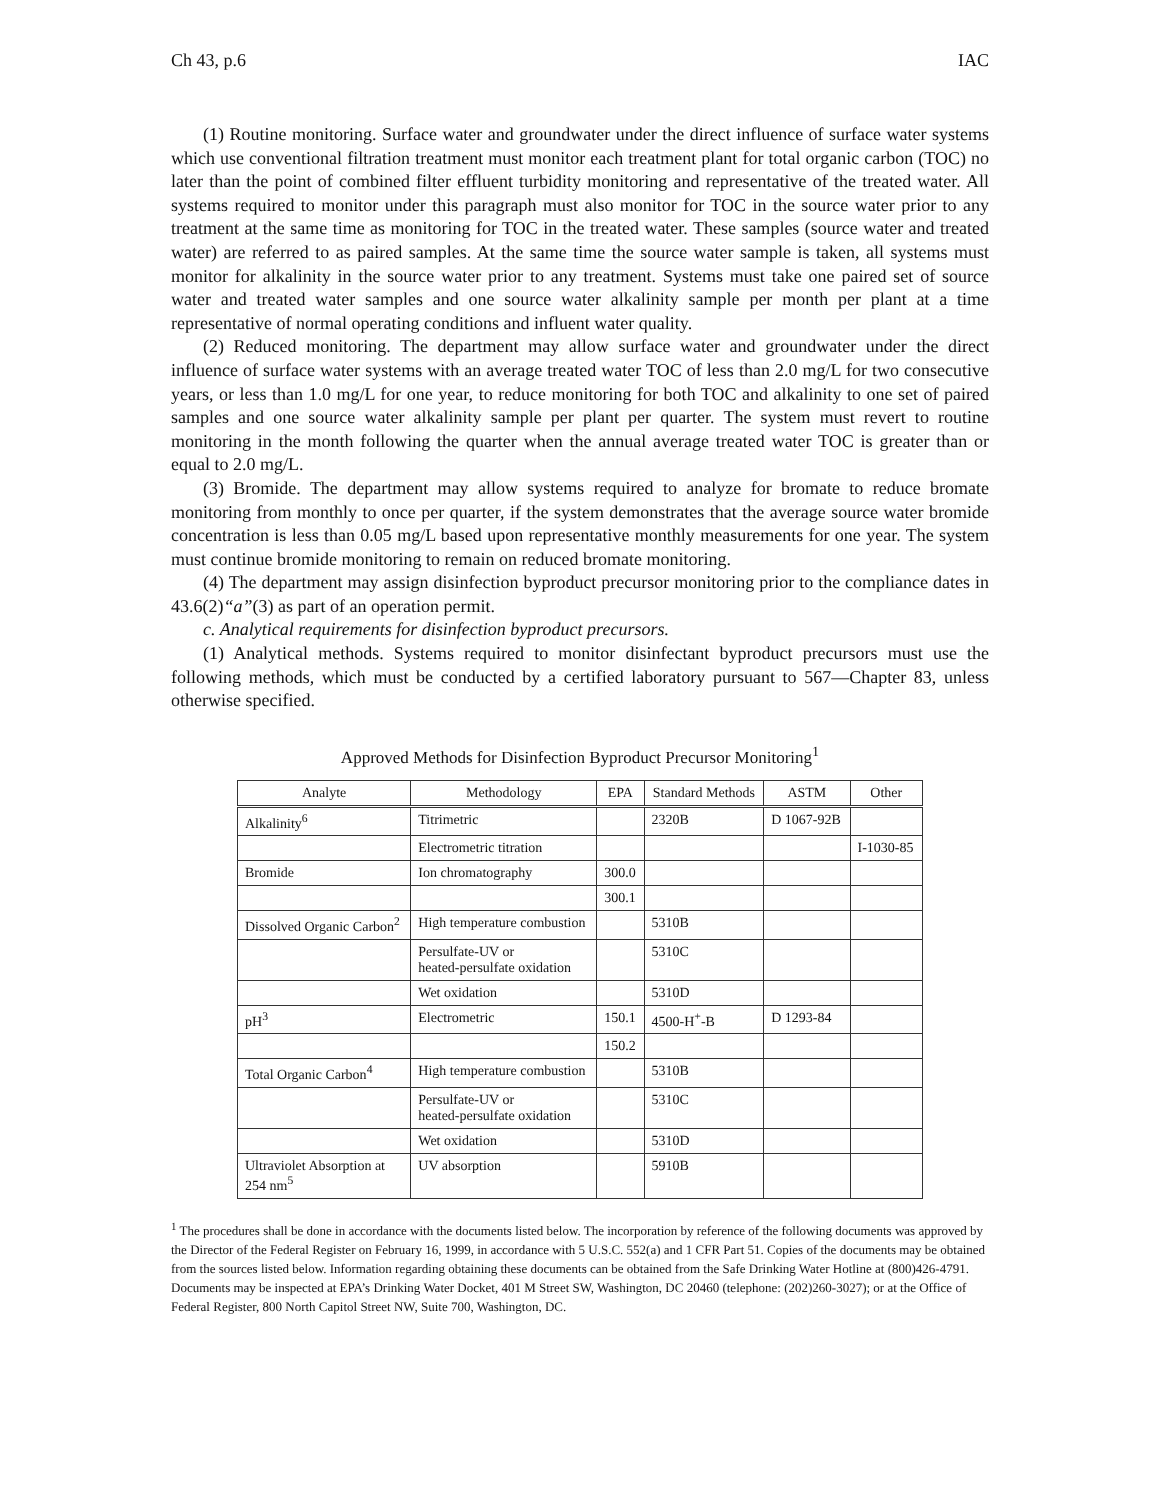Ch 43, p.6 IAC
(1) Routine monitoring. Surface water and groundwater under the direct influence of surface water systems which use conventional filtration treatment must monitor each treatment plant for total organic carbon (TOC) no later than the point of combined filter effluent turbidity monitoring and representative of the treated water. All systems required to monitor under this paragraph must also monitor for TOC in the source water prior to any treatment at the same time as monitoring for TOC in the treated water. These samples (source water and treated water) are referred to as paired samples. At the same time the source water sample is taken, all systems must monitor for alkalinity in the source water prior to any treatment. Systems must take one paired set of source water and treated water samples and one source water alkalinity sample per month per plant at a time representative of normal operating conditions and influent water quality.
(2) Reduced monitoring. The department may allow surface water and groundwater under the direct influence of surface water systems with an average treated water TOC of less than 2.0 mg/L for two consecutive years, or less than 1.0 mg/L for one year, to reduce monitoring for both TOC and alkalinity to one set of paired samples and one source water alkalinity sample per plant per quarter. The system must revert to routine monitoring in the month following the quarter when the annual average treated water TOC is greater than or equal to 2.0 mg/L.
(3) Bromide. The department may allow systems required to analyze for bromate to reduce bromate monitoring from monthly to once per quarter, if the system demonstrates that the average source water bromide concentration is less than 0.05 mg/L based upon representative monthly measurements for one year. The system must continue bromide monitoring to remain on reduced bromate monitoring.
(4) The department may assign disinfection byproduct precursor monitoring prior to the compliance dates in 43.6(2)“a”(3) as part of an operation permit.
c. Analytical requirements for disinfection byproduct precursors.
(1) Analytical methods. Systems required to monitor disinfectant byproduct precursors must use the following methods, which must be conducted by a certified laboratory pursuant to 567—Chapter 83, unless otherwise specified.
Approved Methods for Disinfection Byproduct Precursor Monitoring<sup>1</sup>
| Analyte | Methodology | EPA | Standard Methods | ASTM | Other |
| --- | --- | --- | --- | --- | --- |
| Alkalinity<sup>6</sup> | Titrimetric | | 2320B | D 1067-92B | |
| | Electrometric titration | | | | I-1030-85 |
| Bromide | Ion chromatography | 300.0 | | | |
| | | 300.1 | | | |
| Dissolved Organic Carbon<sup>2</sup> | High temperature combustion | | 5310B | | |
| | Persulfate-UV or heated-persulfate oxidation | | 5310C | | |
| | Wet oxidation | | 5310D | | |
| pH<sup>3</sup> | Electrometric | 150.1 | 4500-H<sup>+</sup>-B | D 1293-84 | |
| | | 150.2 | | | |
| Total Organic Carbon<sup>4</sup> | High temperature combustion | | 5310B | | |
| | Persulfate-UV or heated-persulfate oxidation | | 5310C | | |
| | Wet oxidation | | 5310D | | |
| Ultraviolet Absorption at 254 nm<sup>5</sup> | UV absorption | | 5910B | | |
<sup>1</sup> The procedures shall be done in accordance with the documents listed below. The incorporation by reference of the following documents was approved by the Director of the Federal Register on February 16, 1999, in accordance with 5 U.S.C. 552(a) and 1 CFR Part 51. Copies of the documents may be obtained from the sources listed below. Information regarding obtaining these documents can be obtained from the Safe Drinking Water Hotline at (800)426-4791. Documents may be inspected at EPA’s Drinking Water Docket, 401 M Street SW, Washington, DC 20460 (telephone: (202)260-3027); or at the Office of Federal Register, 800 North Capitol Street NW, Suite 700, Washington, DC.